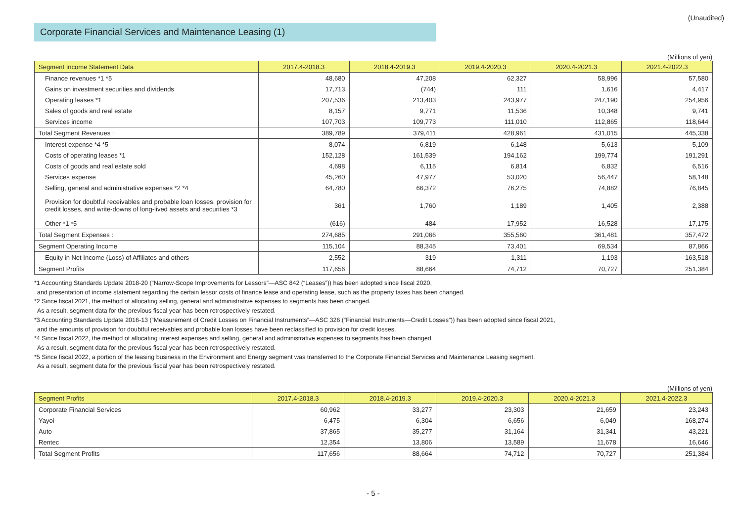(Unaudited)
Corporate Financial Services and Maintenance Leasing (1)
(Millions of yen)
| Segment Income Statement Data | 2017.4-2018.3 | 2018.4-2019.3 | 2019.4-2020.3 | 2020.4-2021.3 | 2021.4-2022.3 |
| --- | --- | --- | --- | --- | --- |
| Finance revenues *1 *5 | 48,680 | 47,208 | 62,327 | 58,996 | 57,580 |
| Gains on investment securities and dividends | 17,713 | (744) | 111 | 1,616 | 4,417 |
| Operating leases *1 | 207,536 | 213,403 | 243,977 | 247,190 | 254,956 |
| Sales of goods and real estate | 8,157 | 9,771 | 11,536 | 10,348 | 9,741 |
| Services income | 107,703 | 109,773 | 111,010 | 112,865 | 118,644 |
| Total Segment Revenues : | 389,789 | 379,411 | 428,961 | 431,015 | 445,338 |
| Interest expense *4 *5 | 8,074 | 6,819 | 6,148 | 5,613 | 5,109 |
| Costs of operating leases *1 | 152,128 | 161,539 | 194,162 | 199,774 | 191,291 |
| Costs of goods and real estate sold | 4,698 | 6,115 | 6,814 | 6,832 | 6,516 |
| Services expense | 45,260 | 47,977 | 53,020 | 56,447 | 58,148 |
| Selling, general and administrative expenses *2 *4 | 64,780 | 66,372 | 76,275 | 74,882 | 76,845 |
| Provision for doubtful receivables and probable loan losses, provision for credit losses, and write-downs of long-lived assets and securities *3 | 361 | 1,760 | 1,189 | 1,405 | 2,388 |
| Other *1 *5 | (616) | 484 | 17,952 | 16,528 | 17,175 |
| Total Segment Expenses : | 274,685 | 291,066 | 355,560 | 361,481 | 357,472 |
| Segment Operating Income | 115,104 | 88,345 | 73,401 | 69,534 | 87,866 |
| Equity in Net Income (Loss) of Affiliates and others | 2,552 | 319 | 1,311 | 1,193 | 163,518 |
| Segment Profits | 117,656 | 88,664 | 74,712 | 70,727 | 251,384 |
*1 Accounting Standards Update 2018-20 (“Narrow-Scope Improvements for Lessors”—ASC 842 (“Leases”)) has been adopted since fiscal 2020,
and presentation of income statement regarding the certain lessor costs of finance lease and operating lease, such as the property taxes has been changed.
*2 Since fiscal 2021, the method of allocating selling, general and administrative expenses to segments has been changed.
As a result, segment data for the previous fiscal year has been retrospectively restated.
*3 Accounting Standards Update 2016-13 (“Measurement of Credit Losses on Financial Instruments”—ASC 326 (“Financial Instruments—Credit Losses”)) has been adopted since fiscal 2021,
and the amounts of provision for doubtful receivables and probable loan losses have been reclassified to provision for credit losses.
*4 Since fiscal 2022, the method of allocating interest expenses and selling, general and administrative expenses to segments has been changed.
As a result, segment data for the previous fiscal year has been retrospectively restated.
*5 Since fiscal 2022, a portion of the leasing business in the Environment and Energy segment was transferred to the Corporate Financial Services and Maintenance Leasing segment.
As a result, segment data for the previous fiscal year has been retrospectively restated.
(Millions of yen)
| Segment Profits | 2017.4-2018.3 | 2018.4-2019.3 | 2019.4-2020.3 | 2020.4-2021.3 | 2021.4-2022.3 |
| --- | --- | --- | --- | --- | --- |
| Corporate Financial Services | 60,962 | 33,277 | 23,303 | 21,659 | 23,243 |
| Yayoi | 6,475 | 6,304 | 6,656 | 6,049 | 168,274 |
| Auto | 37,865 | 35,277 | 31,164 | 31,341 | 43,221 |
| Rentec | 12,354 | 13,806 | 13,589 | 11,678 | 16,646 |
| Total Segment Profits | 117,656 | 88,664 | 74,712 | 70,727 | 251,384 |
- 5 -